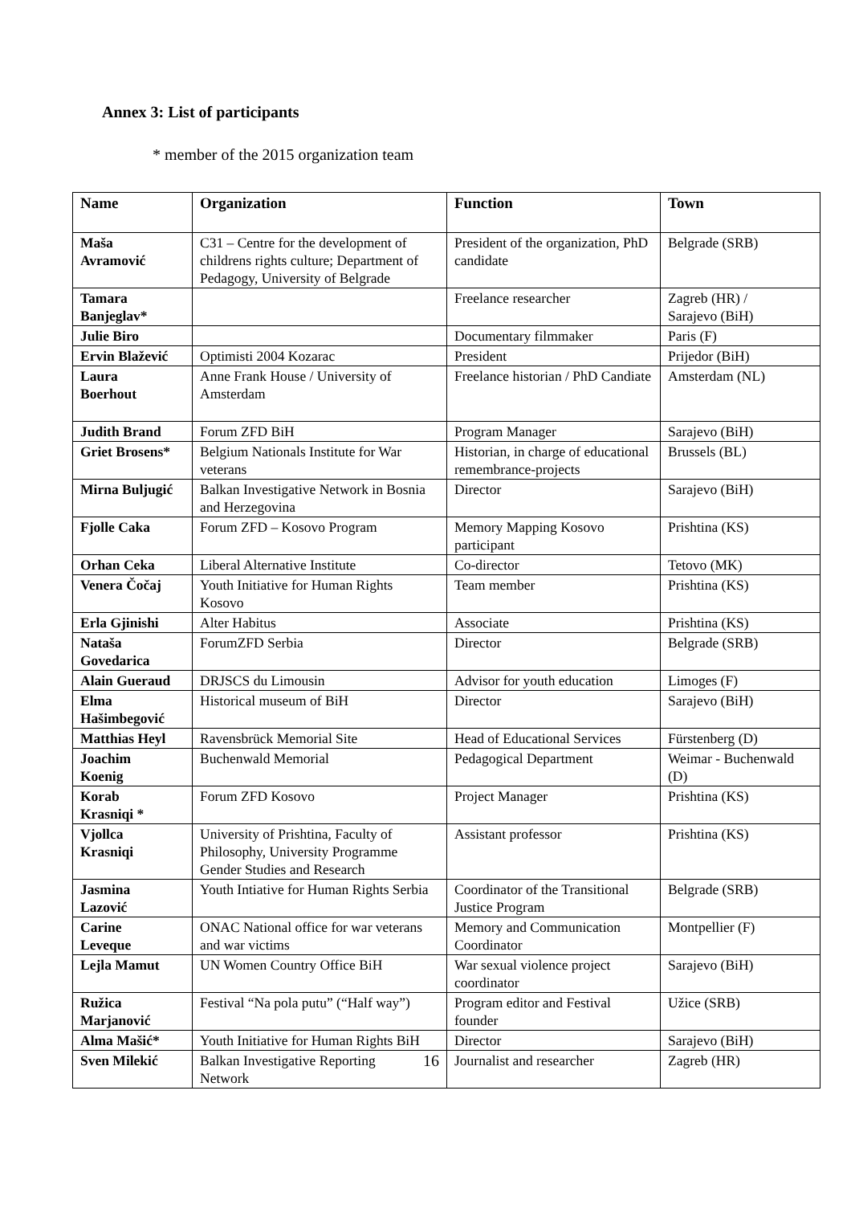Annex 3: List of participants
* member of the 2015 organization team
| Name | Organization | Function | Town |
| --- | --- | --- | --- |
| Maša Avramović | C31 – Centre for the development of childrens rights culture; Department of Pedagogy, University of Belgrade | President of the organization, PhD candidate | Belgrade (SRB) |
| Tamara Banjeglav* | | Freelance researcher | Zagreb (HR) / Sarajevo (BiH) |
| Julie Biro | | Documentary filmmaker | Paris (F) |
| Ervin Blažević | Optimisti 2004 Kozarac | President | Prijedor (BiH) |
| Laura Boerhout | Anne Frank House / University of Amsterdam | Freelance historian / PhD Candiate | Amsterdam (NL) |
| Judith Brand | Forum ZFD BiH | Program Manager | Sarajevo (BiH) |
| Griet Brosens* | Belgium Nationals Institute for War veterans | Historian, in charge of educational remembrance-projects | Brussels (BL) |
| Mirna Buljugić | Balkan Investigative Network in Bosnia and Herzegovina | Director | Sarajevo (BiH) |
| Fjolle Caka | Forum ZFD – Kosovo Program | Memory Mapping Kosovo participant | Prishtina (KS) |
| Orhan Ceka | Liberal Alternative Institute | Co-director | Tetovo (MK) |
| Venera Čočaj | Youth Initiative for Human Rights Kosovo | Team member | Prishtina (KS) |
| Erla Gjinishi | Alter Habitus | Associate | Prishtina (KS) |
| Nataša Govedarica | ForumZFD Serbia | Director | Belgrade (SRB) |
| Alain Gueraud | DRJSCS du Limousin | Advisor for youth education | Limoges (F) |
| Elma Hašimbegović | Historical museum of BiH | Director | Sarajevo (BiH) |
| Matthias Heyl | Ravensbrück Memorial Site | Head of Educational Services | Fürstenberg (D) |
| Joachim Koenig | Buchenwald Memorial | Pedagogical Department | Weimar - Buchenwald (D) |
| Korab Krasniqi * | Forum ZFD Kosovo | Project Manager | Prishtina (KS) |
| Vjollca Krasniqi | University of Prishtina, Faculty of Philosophy, University Programme Gender Studies and Research | Assistant professor | Prishtina (KS) |
| Jasmina Lazović | Youth Intiative for Human Rights Serbia | Coordinator of the Transitional Justice Program | Belgrade (SRB) |
| Carine Leveque | ONAC National office for war veterans and war victims | Memory and Communication Coordinator | Montpellier (F) |
| Lejla Mamut | UN Women Country Office BiH | War sexual violence project coordinator | Sarajevo (BiH) |
| Ružica Marjanović | Festival “Na pola putu” (“Half way”) | Program editor and Festival founder | Užice (SRB) |
| Alma Mašić* | Youth Initiative for Human Rights BiH | Director | Sarajevo (BiH) |
| Sven Milekić | 16 Balkan Investigative Reporting Network | Journalist and researcher | Zagreb (HR) |